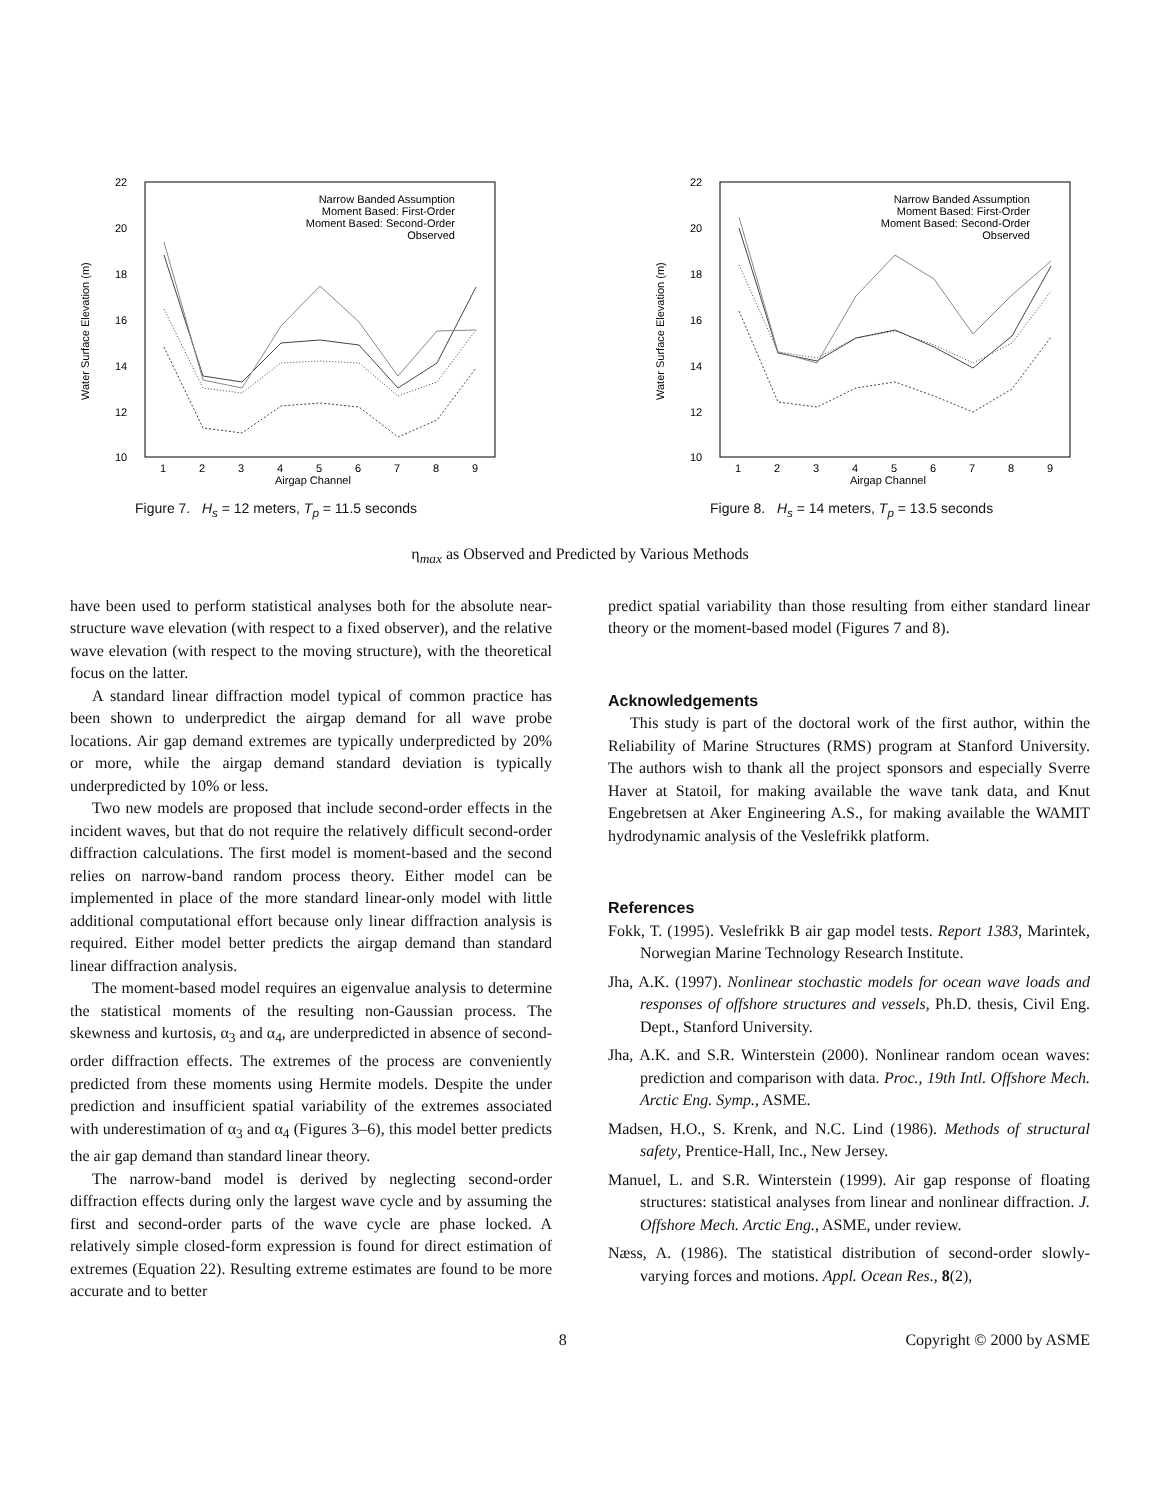22
20
18
16
14
12
10
1
2
3
4
5
6
7
8
9
Airgap Channel
Water Surface Elevation (m)
Narrow Banded Assumption
Moment Based: First-Order
Moment Based: Second-Order
Observed
Figure 7. H<sub>s</sub> = 12 meters, T<sub>p</sub> = 11.5 seconds
22
20
18
16
14
12
10
1
2
3
4
5
6
7
8
9
Airgap Channel
Water Surface Elevation (m)
Narrow Banded Assumption
Moment Based: First-Order
Moment Based: Second-Order
Observed
Figure 8. H<sub>s</sub> = 14 meters, T<sub>p</sub> = 13.5 seconds
η<sub>max</sub> as Observed and Predicted by Various Methods
have been used to perform statistical analyses both for the absolute near-structure wave elevation (with respect to a fixed observer), and the relative wave elevation (with respect to the moving structure), with the theoretical focus on the latter.
A standard linear diffraction model typical of common practice has been shown to underpredict the airgap demand for all wave probe locations. Air gap demand extremes are typically underpredicted by 20% or more, while the airgap demand standard deviation is typically underpredicted by 10% or less.
Two new models are proposed that include second-order effects in the incident waves, but that do not require the relatively difficult second-order diffraction calculations. The first model is moment-based and the second relies on narrow-band random process theory. Either model can be implemented in place of the more standard linear-only model with little additional computational effort because only linear diffraction analysis is required. Either model better predicts the airgap demand than standard linear diffraction analysis.
The moment-based model requires an eigenvalue analysis to determine the statistical moments of the resulting non-Gaussian process. The skewness and kurtosis, α<sub>3</sub> and α<sub>4</sub>, are underpredicted in absence of second-order diffraction effects. The extremes of the process are conveniently predicted from these moments using Hermite models. Despite the under prediction and insufficient spatial variability of the extremes associated with underestimation of α<sub>3</sub> and α<sub>4</sub> (Figures 3–6), this model better predicts the air gap demand than standard linear theory.
The narrow-band model is derived by neglecting second-order diffraction effects during only the largest wave cycle and by assuming the first and second-order parts of the wave cycle are phase locked. A relatively simple closed-form expression is found for direct estimation of extremes (Equation 22). Resulting extreme estimates are found to be more accurate and to better
predict spatial variability than those resulting from either standard linear theory or the moment-based model (Figures 7 and 8).
Acknowledgements
This study is part of the doctoral work of the first author, within the Reliability of Marine Structures (RMS) program at Stanford University. The authors wish to thank all the project sponsors and especially Sverre Haver at Statoil, for making available the wave tank data, and Knut Engebretsen at Aker Engineering A.S., for making available the WAMIT hydrodynamic analysis of the Veslefrikk platform.
References
Fokk, T. (1995). Veslefrikk B air gap model tests. Report 1383, Marintek, Norwegian Marine Technology Research Institute.
Jha, A.K. (1997). Nonlinear stochastic models for ocean wave loads and responses of offshore structures and vessels, Ph.D. thesis, Civil Eng. Dept., Stanford University.
Jha, A.K. and S.R. Winterstein (2000). Nonlinear random ocean waves: prediction and comparison with data. Proc., 19th Intl. Offshore Mech. Arctic Eng. Symp., ASME.
Madsen, H.O., S. Krenk, and N.C. Lind (1986). Methods of structural safety, Prentice-Hall, Inc., New Jersey.
Manuel, L. and S.R. Winterstein (1999). Air gap response of floating structures: statistical analyses from linear and nonlinear diffraction. J. Offshore Mech. Arctic Eng., ASME, under review.
Næss, A. (1986). The statistical distribution of second-order slowly-varying forces and motions. Appl. Ocean Res., 8(2),
8 Copyright © 2000 by ASME